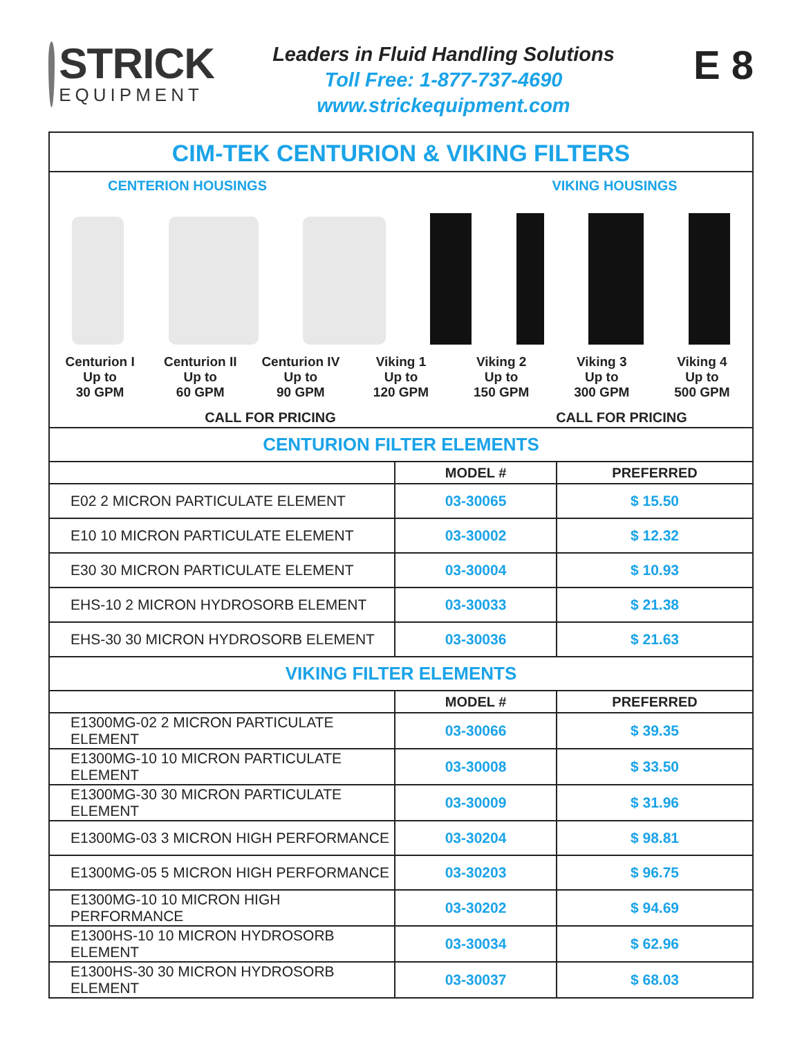STRICK
EQUIPMENT
Leaders in Fluid Handling Solutions
Toll Free: 1-877-737-4690
www.strickequipment.com
E 8
CIM-TEK CENTURION & VIKING FILTERS
CENTERION HOUSINGS VIKING HOUSINGS
Centurion I
Up to
30 GPM
Centurion II
Up to
60 GPM
Centurion IV
Up to
90 GPM
Viking 1
Up to
120 GPM
Viking 2
Up to
150 GPM
Viking 3
Up to
300 GPM
Viking 4
Up to
500 GPM
CALL FOR PRICING CALL FOR PRICING
CENTURION FILTER ELEMENTS
| | MODEL # | PREFERRED |
| --- | --- | --- |
| E02 2 MICRON PARTICULATE ELEMENT | 03-30065 | $ 15.50 |
| E10 10 MICRON PARTICULATE ELEMENT | 03-30002 | $ 12.32 |
| E30 30 MICRON PARTICULATE ELEMENT | 03-30004 | $ 10.93 |
| EHS-10 2 MICRON HYDROSORB ELEMENT | 03-30033 | $ 21.38 |
| EHS-30 30 MICRON HYDROSORB ELEMENT | 03-30036 | $ 21.63 |
VIKING FILTER ELEMENTS
| | MODEL # | PREFERRED |
| --- | --- | --- |
| E1300MG-02 2 MICRON PARTICULATE ELEMENT | 03-30066 | $ 39.35 |
| E1300MG-10 10 MICRON PARTICULATE ELEMENT | 03-30008 | $ 33.50 |
| E1300MG-30 30 MICRON PARTICULATE ELEMENT | 03-30009 | $ 31.96 |
| E1300MG-03 3 MICRON HIGH PERFORMANCE | 03-30204 | $ 98.81 |
| E1300MG-05 5 MICRON HIGH PERFORMANCE | 03-30203 | $ 96.75 |
| E1300MG-10 10 MICRON HIGH PERFORMANCE | 03-30202 | $ 94.69 |
| E1300HS-10 10 MICRON HYDROSORB ELEMENT | 03-30034 | $ 62.96 |
| E1300HS-30 30 MICRON HYDROSORB ELEMENT | 03-30037 | $ 68.03 |